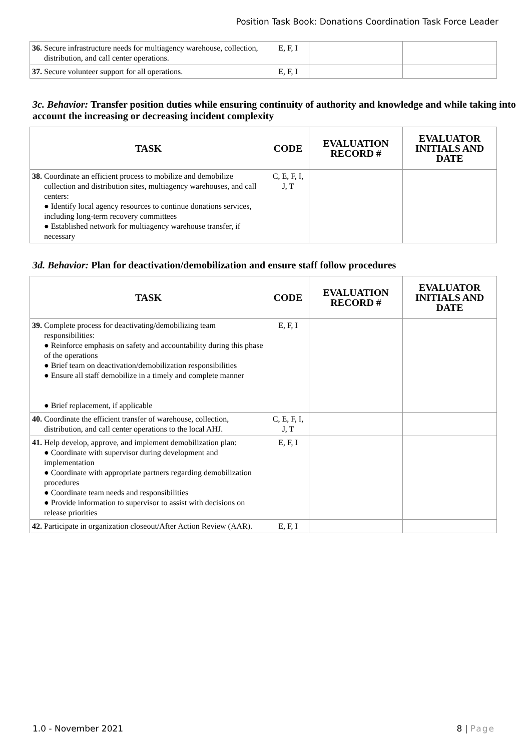Position Task Book: Donations Coordination Task Force Leader
| 36. Secure infrastructure needs for multiagency warehouse, collection, distribution, and call center operations. | E, F, I | | |
| 37. Secure volunteer support for all operations. | E, F, I | | |
3c. Behavior: Transfer position duties while ensuring continuity of authority and knowledge and while taking into account the increasing or decreasing incident complexity
| TASK | CODE | EVALUATION RECORD # | EVALUATOR INITIALS AND DATE |
| --- | --- | --- | --- |
| 38. Coordinate an efficient process to mobilize and demobilize collection and distribution sites, multiagency warehouses, and call centers: ● Identify local agency resources to continue donations services, including long-term recovery committees ● Established network for multiagency warehouse transfer, if necessary | C, E, F, I, J, T | | |
3d. Behavior: Plan for deactivation/demobilization and ensure staff follow procedures
| TASK | CODE | EVALUATION RECORD # | EVALUATOR INITIALS AND DATE |
| --- | --- | --- | --- |
| 39. Complete process for deactivating/demobilizing team responsibilities: ● Reinforce emphasis on safety and accountability during this phase of the operations ● Brief team on deactivation/demobilization responsibilities ● Ensure all staff demobilize in a timely and complete manner ● Brief replacement, if applicable | E, F, I | | |
| 40. Coordinate the efficient transfer of warehouse, collection, distribution, and call center operations to the local AHJ. | C, E, F, I, J, T | | |
| 41. Help develop, approve, and implement demobilization plan: ● Coordinate with supervisor during development and implementation ● Coordinate with appropriate partners regarding demobilization procedures ● Coordinate team needs and responsibilities ● Provide information to supervisor to assist with decisions on release priorities | E, F, I | | |
| 42. Participate in organization closeout/After Action Review (AAR). | E, F, I | | |
1.0 - November 2021 8 | Page